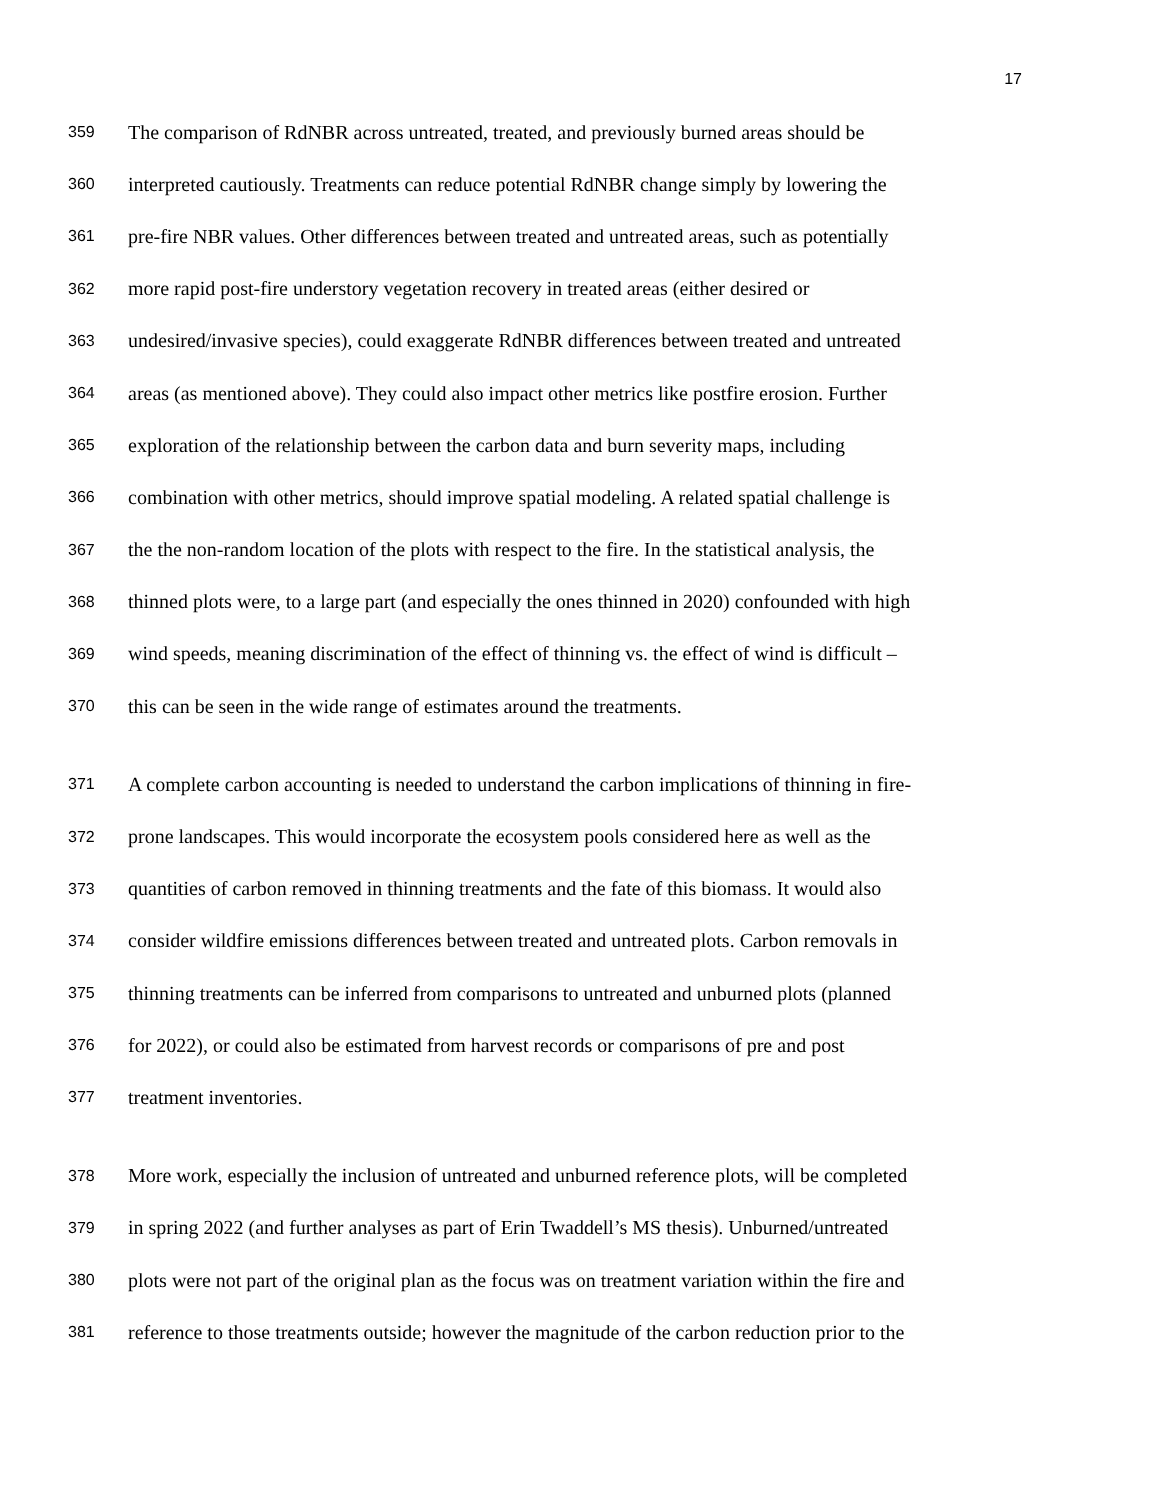17
359 The comparison of RdNBR across untreated, treated, and previously burned areas should be
360 interpreted cautiously. Treatments can reduce potential RdNBR change simply by lowering the
361 pre-fire NBR values. Other differences between treated and untreated areas, such as potentially
362 more rapid post-fire understory vegetation recovery in treated areas (either desired or
363 undesired/invasive species), could exaggerate RdNBR differences between treated and untreated
364 areas (as mentioned above). They could also impact other metrics like postfire erosion. Further
365 exploration of the relationship between the carbon data and burn severity maps, including
366 combination with other metrics, should improve spatial modeling. A related spatial challenge is
367 the the non-random location of the plots with respect to the fire. In the statistical analysis, the
368 thinned plots were, to a large part (and especially the ones thinned in 2020) confounded with high
369 wind speeds, meaning discrimination of the effect of thinning vs. the effect of wind is difficult –
370 this can be seen in the wide range of estimates around the treatments.
371 A complete carbon accounting is needed to understand the carbon implications of thinning in fire-
372 prone landscapes. This would incorporate the ecosystem pools considered here as well as the
373 quantities of carbon removed in thinning treatments and the fate of this biomass. It would also
374 consider wildfire emissions differences between treated and untreated plots. Carbon removals in
375 thinning treatments can be inferred from comparisons to untreated and unburned plots (planned
376 for 2022), or could also be estimated from harvest records or comparisons of pre and post
377 treatment inventories.
378 More work, especially the inclusion of untreated and unburned reference plots, will be completed
379 in spring 2022 (and further analyses as part of Erin Twaddell’s MS thesis). Unburned/untreated
380 plots were not part of the original plan as the focus was on treatment variation within the fire and
381 reference to those treatments outside; however the magnitude of the carbon reduction prior to the